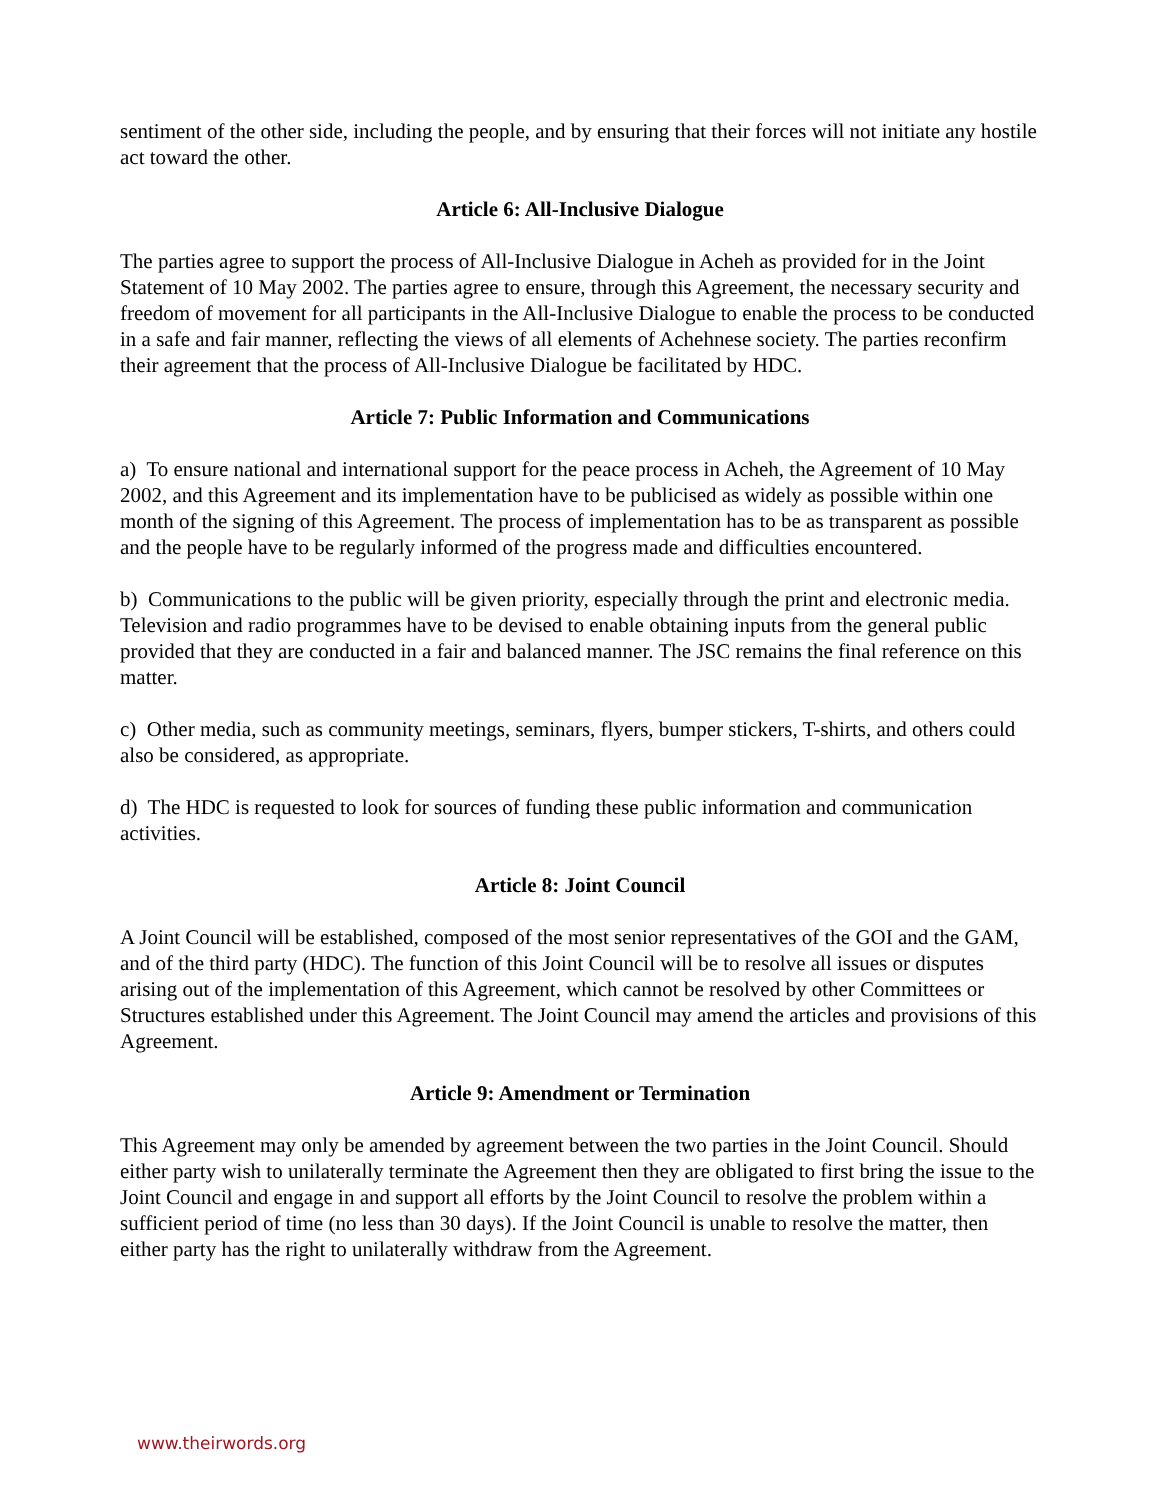sentiment of the other side, including the people, and by ensuring that their forces will not initiate any hostile act toward the other.
Article 6: All-Inclusive Dialogue
The parties agree to support the process of All-Inclusive Dialogue in Acheh as provided for in the Joint Statement of 10 May 2002. The parties agree to ensure, through this Agreement, the necessary security and freedom of movement for all participants in the All-Inclusive Dialogue to enable the process to be conducted in a safe and fair manner, reflecting the views of all elements of Achehnese society. The parties reconfirm their agreement that the process of All-Inclusive Dialogue be facilitated by HDC.
Article 7: Public Information and Communications
a) To ensure national and international support for the peace process in Acheh, the Agreement of 10 May 2002, and this Agreement and its implementation have to be publicised as widely as possible within one month of the signing of this Agreement. The process of implementation has to be as transparent as possible and the people have to be regularly informed of the progress made and difficulties encountered.
b) Communications to the public will be given priority, especially through the print and electronic media. Television and radio programmes have to be devised to enable obtaining inputs from the general public provided that they are conducted in a fair and balanced manner. The JSC remains the final reference on this matter.
c) Other media, such as community meetings, seminars, flyers, bumper stickers, T-shirts, and others could also be considered, as appropriate.
d) The HDC is requested to look for sources of funding these public information and communication activities.
Article 8: Joint Council
A Joint Council will be established, composed of the most senior representatives of the GOI and the GAM, and of the third party (HDC). The function of this Joint Council will be to resolve all issues or disputes arising out of the implementation of this Agreement, which cannot be resolved by other Committees or Structures established under this Agreement. The Joint Council may amend the articles and provisions of this Agreement.
Article 9: Amendment or Termination
This Agreement may only be amended by agreement between the two parties in the Joint Council. Should either party wish to unilaterally terminate the Agreement then they are obligated to first bring the issue to the Joint Council and engage in and support all efforts by the Joint Council to resolve the problem within a sufficient period of time (no less than 30 days). If the Joint Council is unable to resolve the matter, then either party has the right to unilaterally withdraw from the Agreement.
www.theirwords.org